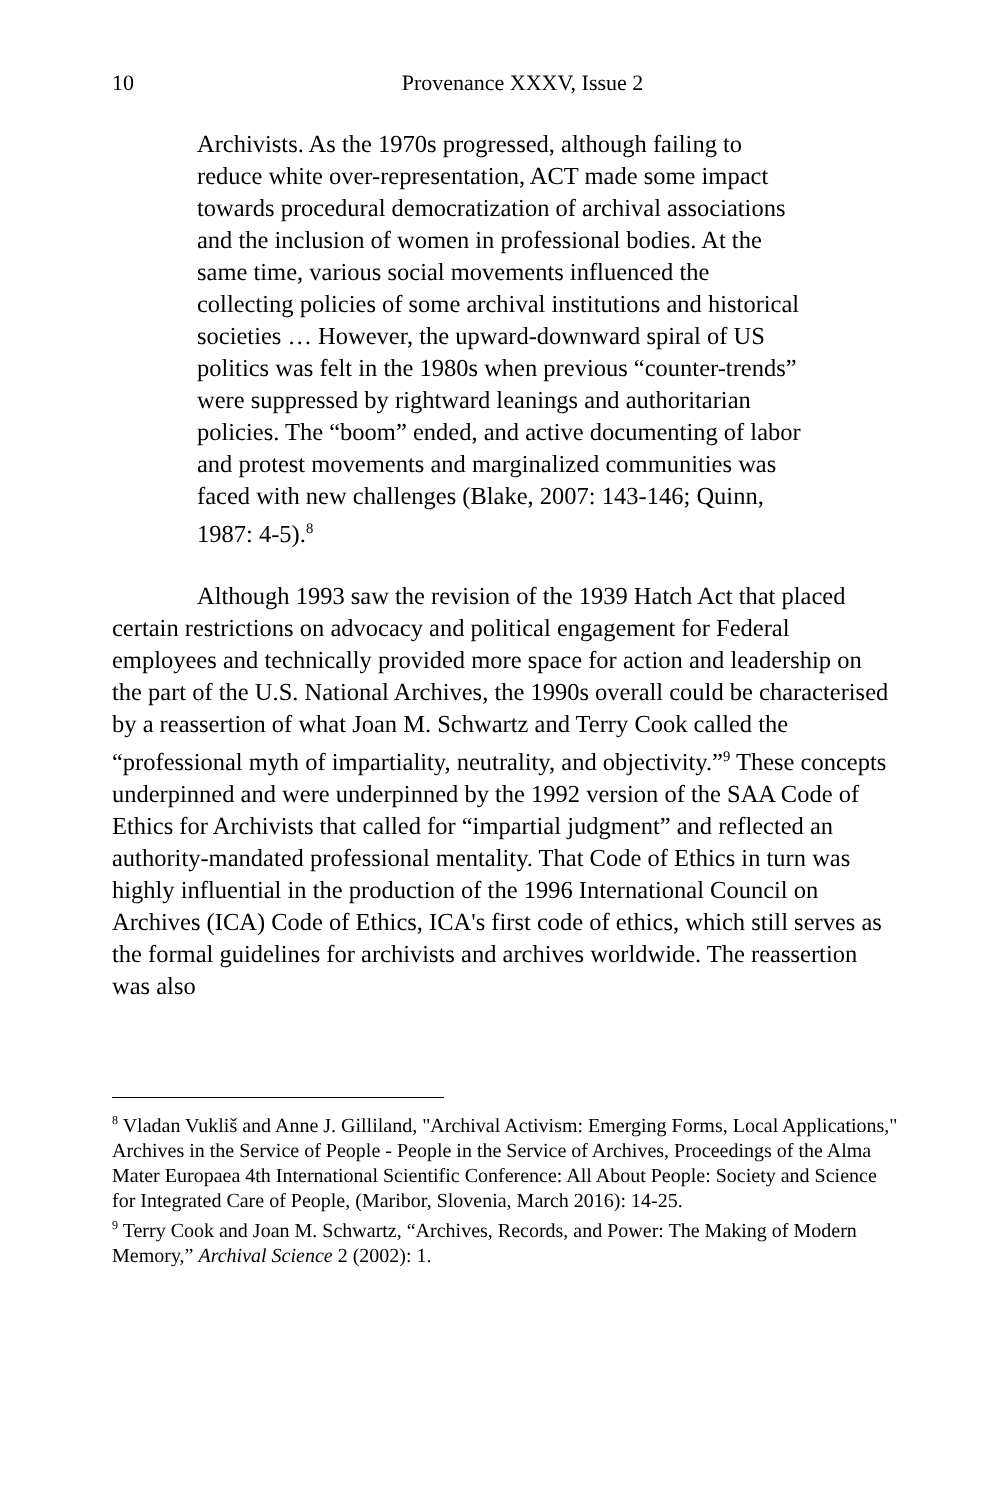10
Provenance XXXV, Issue 2
Archivists. As the 1970s progressed, although failing to reduce white over-representation, ACT made some impact towards procedural democratization of archival associations and the inclusion of women in professional bodies. At the same time, various social movements influenced the collecting policies of some archival institutions and historical societies … However, the upward-downward spiral of US politics was felt in the 1980s when previous “counter-trends” were suppressed by rightward leanings and authoritarian policies. The “boom” ended, and active documenting of labor and protest movements and marginalized communities was faced with new challenges (Blake, 2007: 143-146; Quinn, 1987: 4-5).<sup>8</sup>
Although 1993 saw the revision of the 1939 Hatch Act that placed certain restrictions on advocacy and political engagement for Federal employees and technically provided more space for action and leadership on the part of the U.S. National Archives, the 1990s overall could be characterised by a reassertion of what Joan M. Schwartz and Terry Cook called the “professional myth of impartiality, neutrality, and objectivity.”<sup>9</sup> These concepts underpinned and were underpinned by the 1992 version of the SAA Code of Ethics for Archivists that called for “impartial judgment” and reflected an authority-mandated professional mentality. That Code of Ethics in turn was highly influential in the production of the 1996 International Council on Archives (ICA) Code of Ethics, ICA's first code of ethics, which still serves as the formal guidelines for archivists and archives worldwide. The reassertion was also
<sup>8</sup> Vladan Vukliš and Anne J. Gilliland, "Archival Activism: Emerging Forms, Local Applications," Archives in the Service of People - People in the Service of Archives, Proceedings of the Alma Mater Europaea 4th International Scientific Conference: All About People: Society and Science for Integrated Care of People, (Maribor, Slovenia, March 2016): 14-25.
<sup>9</sup> Terry Cook and Joan M. Schwartz, “Archives, Records, and Power: The Making of Modern Memory,” Archival Science 2 (2002): 1.